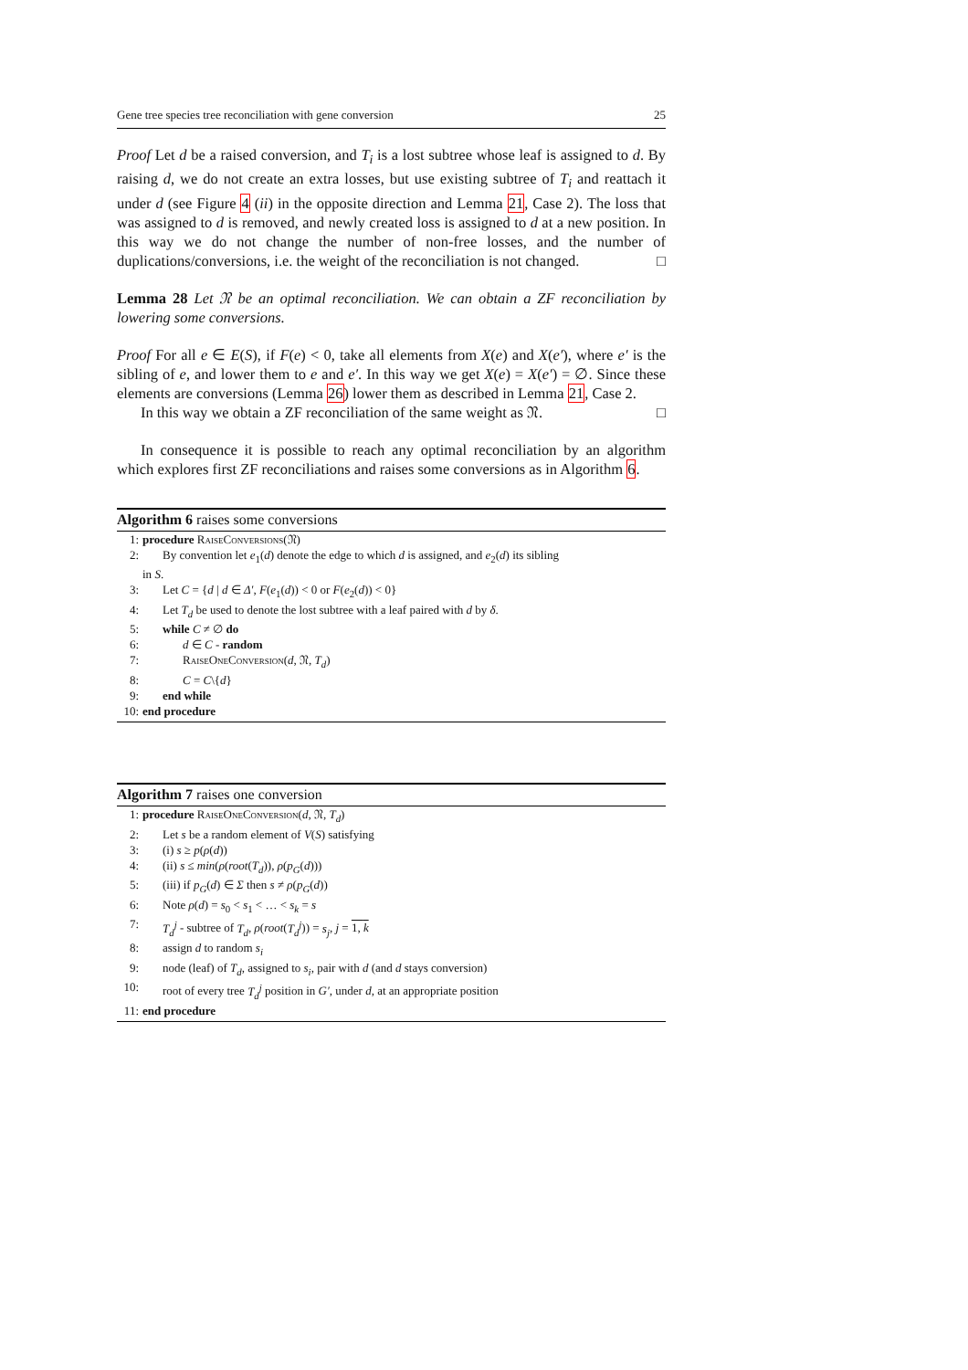Gene tree species tree reconciliation with gene conversion 25
Proof Let d be a raised conversion, and T<sub>i</sub> is a lost subtree whose leaf is assigned to d. By raising d, we do not create an extra losses, but use existing subtree of T<sub>i</sub> and reattach it under d (see Figure 4 (ii) in the opposite direction and Lemma 21, Case 2). The loss that was assigned to d is removed, and newly created loss is assigned to d at a new position. In this way we do not change the number of non-free losses, and the number of duplications/conversions, i.e. the weight of the reconciliation is not changed. □
Lemma 28 Let 𝔑 be an optimal reconciliation. We can obtain a ZF reconciliation by lowering some conversions.
Proof For all e ∈ E(S), if F(e) < 0, take all elements from X(e) and X(e′), where e′ is the sibling of e, and lower them to e and e′. In this way we get X(e) = X(e′) = ∅. Since these elements are conversions (Lemma 26) lower them as described in Lemma 21, Case 2.
In this way we obtain a ZF reconciliation of the same weight as 𝔑. □
In consequence it is possible to reach any optimal reconciliation by an algorithm which explores first ZF reconciliations and raises some conversions as in Algorithm 6.
Algorithm 6 raises some conversions
1: procedure RaiseConversions(𝔑)
2: By convention let e<sub>1</sub>(d) denote the edge to which d is assigned, and e<sub>2</sub>(d) its sibling
in S.
3: Let C = {d | d ∈ Δ′, F(e<sub>1</sub>(d)) < 0 or F(e<sub>2</sub>(d)) < 0}
4: Let T<sub>d</sub> be used to denote the lost subtree with a leaf paired with d by δ.
5: while C ≠ ∅ do
6: d ∈ C - random
7: RaiseOneConversion(d, 𝔑, T<sub>d</sub>)
8: C = C\{d}
9: end while
10: end procedure
Algorithm 7 raises one conversion
1: procedure RaiseOneConversion(d, 𝔑, T<sub>d</sub>)
2: Let s be a random element of V(S) satisfying
3: (i) s ≥ p(ρ(d))
4: (ii) s ≤ min(ρ(root(T<sub>d</sub>)), ρ(p<sub>G</sub>(d)))
5: (iii) if p<sub>G</sub>(d) ∈ Σ then s ≠ ρ(p<sub>G</sub>(d))
6: Note ρ(d) = s<sub>0</sub> < s<sub>1</sub> < … < s<sub>k</sub> = s
7: T<sub>d</sub><sup>j</sup> - subtree of T<sub>d</sub>, ρ(root(T<sub>d</sub><sup>j</sup>)) = s<sub>j</sub>, j = 1, k
8: assign d to random s<sub>i</sub>
9: node (leaf) of T<sub>d</sub>, assigned to s<sub>i</sub>, pair with d (and d stays conversion)
10: root of every tree T<sub>d</sub><sup>j</sup> position in G′, under d, at an appropriate position
11: end procedure